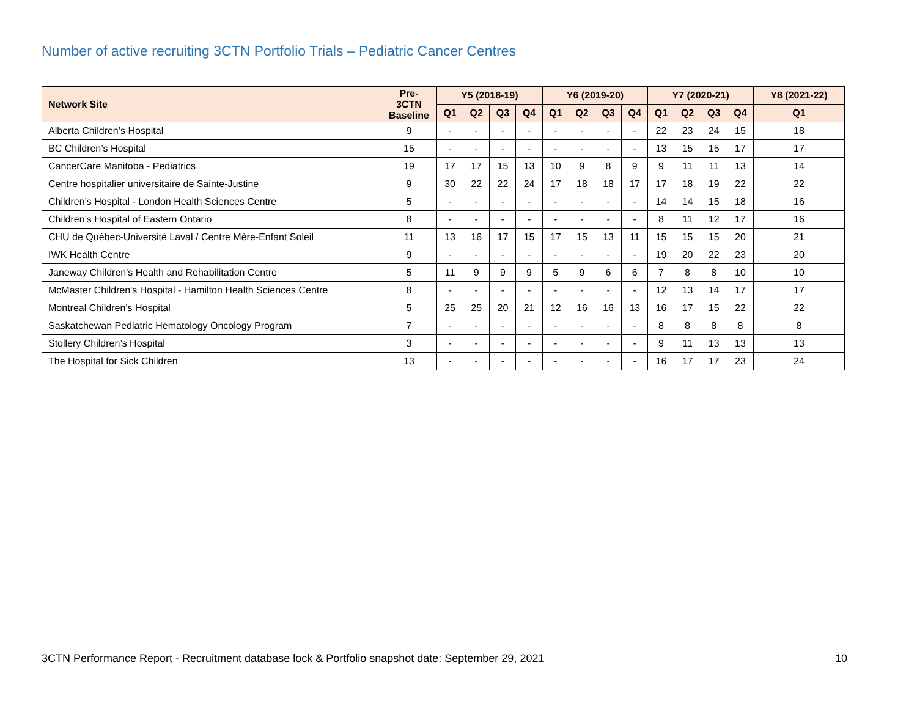Number of active recruiting 3CTN Portfolio Trials – Pediatric Cancer Centres
| Network Site | Pre- 3CTN Baseline | Y5 (2018-19) | | | | Y6 (2019-20) | | | | Y7 (2020-21) | | | | Y8 (2021-22) |
| --- | --- | --- | --- | --- | --- | --- | --- | --- | --- | --- | --- | --- | --- | --- |
| | | Q1 | Q2 | Q3 | Q4 | Q1 | Q2 | Q3 | Q4 | Q1 | Q2 | Q3 | Q4 | Q1 |
| Alberta Children’s Hospital | 9 | - | - | - | - | - | - | - | - | 22 | 23 | 24 | 15 | 18 |
| BC Children’s Hospital | 15 | - | - | - | - | - | - | - | - | 13 | 15 | 15 | 17 | 17 |
| CancerCare Manitoba - Pediatrics | 19 | 17 | 17 | 15 | 13 | 10 | 9 | 8 | 9 | 9 | 11 | 11 | 13 | 14 |
| Centre hospitalier universitaire de Sainte-Justine | 9 | 30 | 22 | 22 | 24 | 17 | 18 | 18 | 17 | 17 | 18 | 19 | 22 | 22 |
| Children’s Hospital - London Health Sciences Centre | 5 | - | - | - | - | - | - | - | - | 14 | 14 | 15 | 18 | 16 |
| Children’s Hospital of Eastern Ontario | 8 | - | - | - | - | - | - | - | - | 8 | 11 | 12 | 17 | 16 |
| CHU de Québec-Université Laval / Centre Mère-Enfant Soleil | 11 | 13 | 16 | 17 | 15 | 17 | 15 | 13 | 11 | 15 | 15 | 15 | 20 | 21 |
| IWK Health Centre | 9 | - | - | - | - | - | - | - | - | 19 | 20 | 22 | 23 | 20 |
| Janeway Children's Health and Rehabilitation Centre | 5 | 11 | 9 | 9 | 9 | 5 | 9 | 6 | 6 | 7 | 8 | 8 | 10 | 10 |
| McMaster Children's Hospital - Hamilton Health Sciences Centre | 8 | - | - | - | - | - | - | - | - | 12 | 13 | 14 | 17 | 17 |
| Montreal Children’s Hospital | 5 | 25 | 25 | 20 | 21 | 12 | 16 | 16 | 13 | 16 | 17 | 15 | 22 | 22 |
| Saskatchewan Pediatric Hematology Oncology Program | 7 | - | - | - | - | - | - | - | - | 8 | 8 | 8 | 8 | 8 |
| Stollery Children’s Hospital | 3 | - | - | - | - | - | - | - | - | 9 | 11 | 13 | 13 | 13 |
| The Hospital for Sick Children | 13 | - | - | - | - | - | - | - | - | 16 | 17 | 17 | 23 | 24 |
3CTN Performance Report - Recruitment database lock & Portfolio snapshot date: September 29, 2021 10